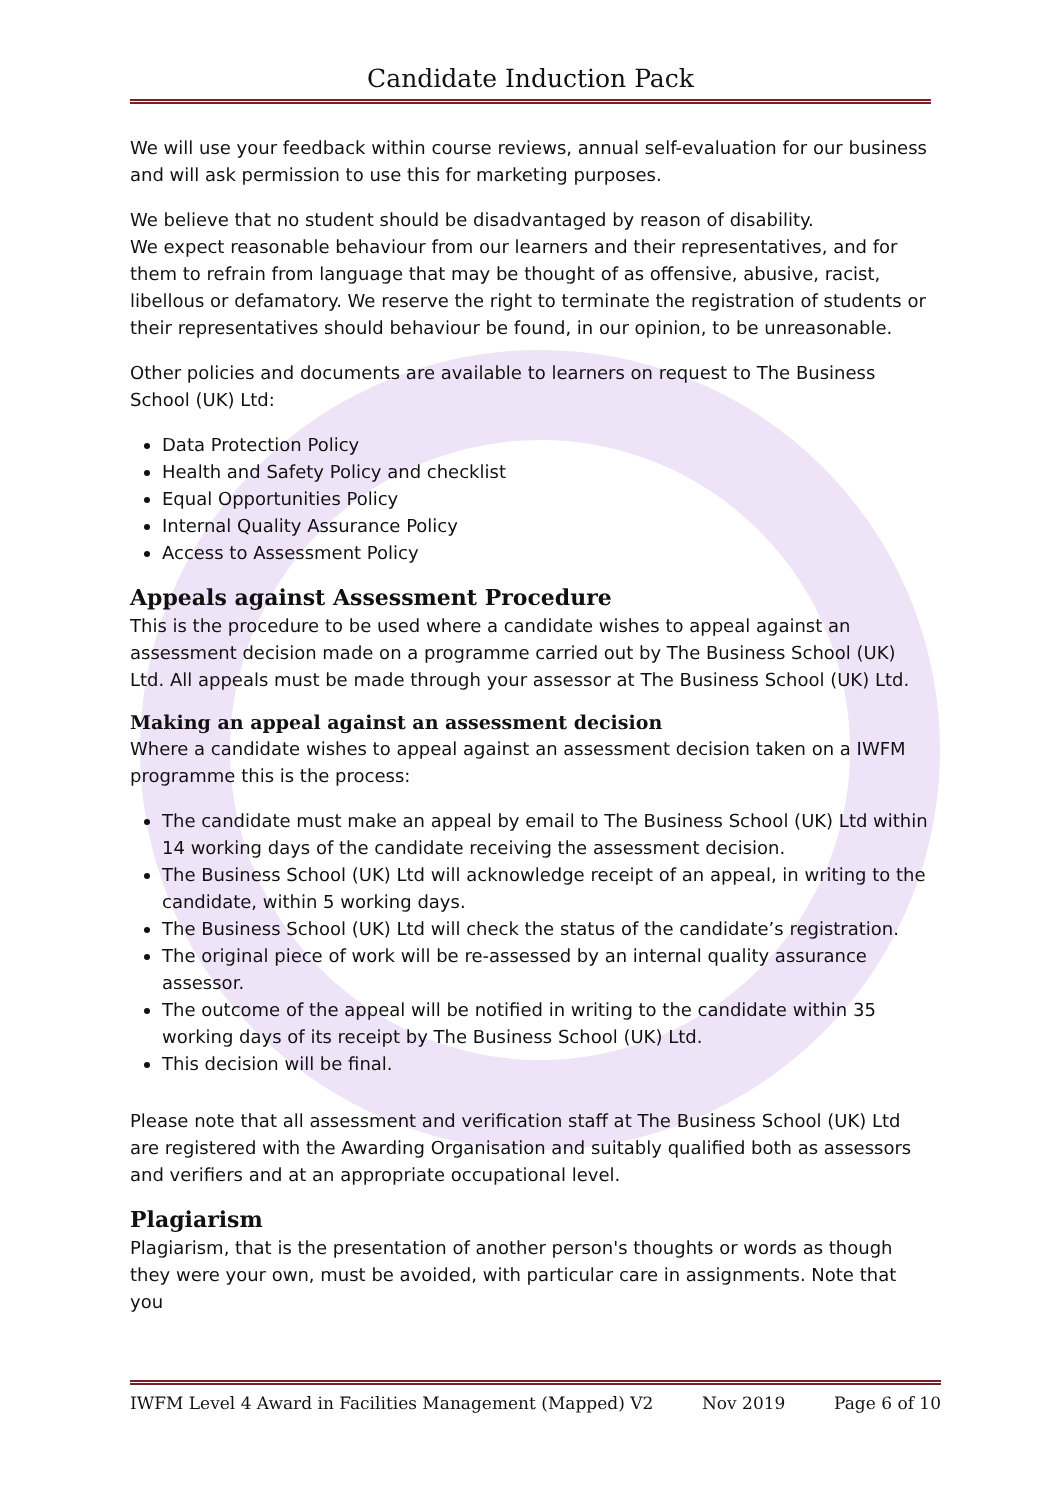Candidate Induction Pack
We will use your feedback within course reviews, annual self-evaluation for our business and will ask permission to use this for marketing purposes.
We believe that no student should be disadvantaged by reason of disability.
We expect reasonable behaviour from our learners and their representatives, and for them to refrain from language that may be thought of as offensive, abusive, racist, libellous or defamatory. We reserve the right to terminate the registration of students or their representatives should behaviour be found, in our opinion, to be unreasonable.
Other policies and documents are available to learners on request to The Business School (UK) Ltd:
Data Protection Policy
Health and Safety Policy and checklist
Equal Opportunities Policy
Internal Quality Assurance Policy
Access to Assessment Policy
Appeals against Assessment Procedure
This is the procedure to be used where a candidate wishes to appeal against an assessment decision made on a programme carried out by The Business School (UK) Ltd. All appeals must be made through your assessor at The Business School (UK) Ltd.
Making an appeal against an assessment decision
Where a candidate wishes to appeal against an assessment decision taken on a IWFM programme this is the process:
The candidate must make an appeal by email to The Business School (UK) Ltd within 14 working days of the candidate receiving the assessment decision.
The Business School (UK) Ltd will acknowledge receipt of an appeal, in writing to the candidate, within 5 working days.
The Business School (UK) Ltd will check the status of the candidate’s registration.
The original piece of work will be re-assessed by an internal quality assurance assessor.
The outcome of the appeal will be notified in writing to the candidate within 35 working days of its receipt by The Business School (UK) Ltd.
This decision will be final.
Please note that all assessment and verification staff at The Business School (UK) Ltd are registered with the Awarding Organisation and suitably qualified both as assessors and verifiers and at an appropriate occupational level.
Plagiarism
Plagiarism, that is the presentation of another person's thoughts or words as though they were your own, must be avoided, with particular care in assignments. Note that you
IWFM Level 4 Award in Facilities Management (Mapped) V2 Nov 2019 Page 6 of 10